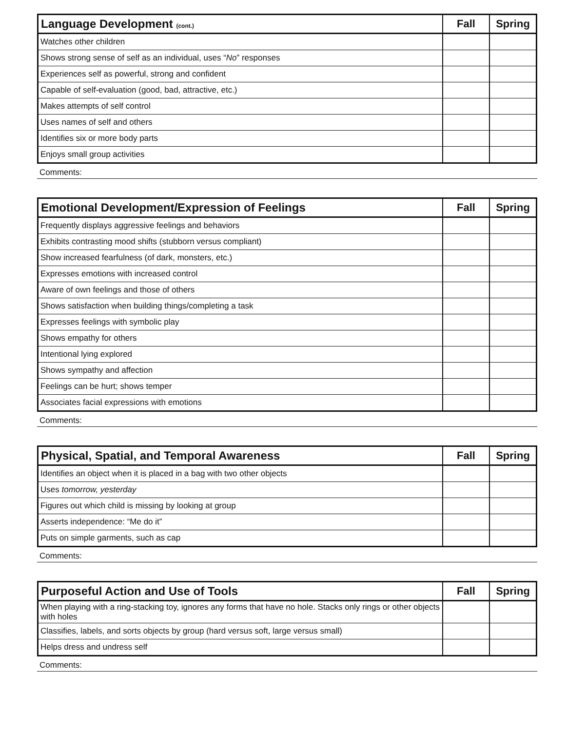| Language Development (cont.) | Fall | Spring |
| --- | --- | --- |
| Watches other children | | |
| Shows strong sense of self as an individual, uses “ No ” responses | | |
| Experiences self as powerful, strong and confident | | |
| Capable of self-evaluation (good, bad, attractive, etc.) | | |
| Makes attempts of self control | | |
| Uses names of self and others | | |
| Identifies six or more body parts | | |
| Enjoys small group activities | | |
Comments:
| Emotional Development/Expression of Feelings | Fall | Spring |
| --- | --- | --- |
| Frequently displays aggressive feelings and behaviors | | |
| Exhibits contrasting mood shifts (stubborn versus compliant) | | |
| Show increased fearfulness (of dark, monsters, etc.) | | |
| Expresses emotions with increased control | | |
| Aware of own feelings and those of others | | |
| Shows satisfaction when building things/completing a task | | |
| Expresses feelings with symbolic play | | |
| Shows empathy for others | | |
| Intentional lying explored | | |
| Shows sympathy and affection | | |
| Feelings can be hurt; shows temper | | |
| Associates facial expressions with emotions | | |
Comments:
| Physical, Spatial, and Temporal Awareness | Fall | Spring |
| --- | --- | --- |
| Identifies an object when it is placed in a bag with two other objects | | |
| Uses tomorrow, yesterday | | |
| Figures out which child is missing by looking at group | | |
| Asserts independence: “Me do it” | | |
| Puts on simple garments, such as cap | | |
Comments:
| Purposeful Action and Use of Tools | Fall | Spring |
| --- | --- | --- |
| When playing with a ring-stacking toy, ignores any forms that have no hole. Stacks only rings or other objects with holes | | |
| Classifies, labels, and sorts objects by group (hard versus soft, large versus small) | | |
| Helps dress and undress self | | |
Comments: